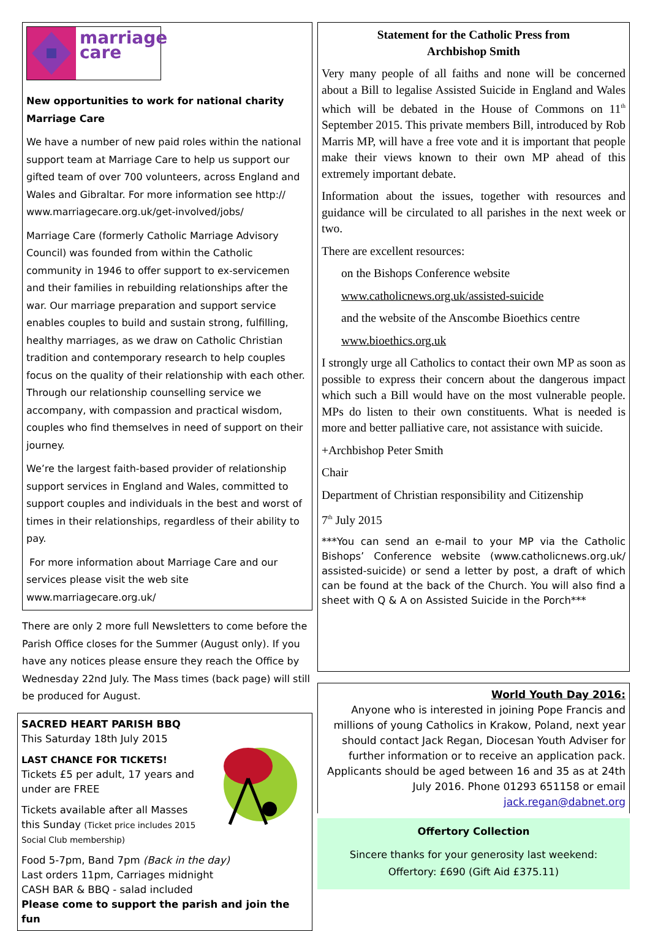marriage
care
New opportunities to work for national charity Marriage Care
We have a number of new paid roles within the national support team at Marriage Care to help us support our gifted team of over 700 volunteers, across England and Wales and Gibraltar. For more information see http:// www.marriagecare.org.uk/get-involved/jobs/
Marriage Care (formerly Catholic Marriage Advisory Council) was founded from within the Catholic community in 1946 to offer support to ex-servicemen and their families in rebuilding relationships after the war. Our marriage preparation and support service enables couples to build and sustain strong, fulfilling, healthy marriages, as we draw on Catholic Christian tradition and contemporary research to help couples focus on the quality of their relationship with each other. Through our relationship counselling service we accompany, with compassion and practical wisdom, couples who find themselves in need of support on their journey.
We’re the largest faith-based provider of relationship support services in England and Wales, committed to support couples and individuals in the best and worst of times in their relationships, regardless of their ability to pay.
For more information about Marriage Care and our services please visit the web site www.marriagecare.org.uk/
There are only 2 more full Newsletters to come before the Parish Office closes for the Summer (August only). If you have any notices please ensure they reach the Office by Wednesday 22nd July. The Mass times (back page) will still be produced for August.
SACRED HEART PARISH BBQ
This Saturday 18th July 2015
LAST CHANCE FOR TICKETS!
Tickets £5 per adult, 17 years and under are FREE
Tickets available after all Masses this Sunday (Ticket price includes 2015 Social Club membership)
Food 5-7pm, Band 7pm (Back in the day)
Last orders 11pm, Carriages midnight
CASH BAR & BBQ - salad included
Please come to support the parish and join the fun
Statement for the Catholic Press from
Archbishop Smith
Very many people of all faiths and none will be concerned about a Bill to legalise Assisted Suicide in England and Wales which will be debated in the House of Commons on 11<sup>th</sup> September 2015. This private members Bill, introduced by Rob Marris MP, will have a free vote and it is important that people make their views known to their own MP ahead of this extremely important debate.
Information about the issues, together with resources and guidance will be circulated to all parishes in the next week or two.
There are excellent resources:
on the Bishops Conference website
www.catholicnews.org.uk/assisted-suicide
and the website of the Anscombe Bioethics centre
www.bioethics.org.uk
I strongly urge all Catholics to contact their own MP as soon as possible to express their concern about the dangerous impact which such a Bill would have on the most vulnerable people. MPs do listen to their own constituents. What is needed is more and better palliative care, not assistance with suicide.
+Archbishop Peter Smith
Chair
Department of Christian responsibility and Citizenship
7<sup>th</sup> July 2015
***You can send an e-mail to your MP via the Catholic Bishops’ Conference website (www.catholicnews.org.uk/ assisted-suicide) or send a letter by post, a draft of which can be found at the back of the Church. You will also find a sheet with Q & A on Assisted Suicide in the Porch***
World Youth Day 2016:
Anyone who is interested in joining Pope Francis and millions of young Catholics in Krakow, Poland, next year should contact Jack Regan, Diocesan Youth Adviser for further information or to receive an application pack. Applicants should be aged between 16 and 35 as at 24th July 2016. Phone 01293 651158 or email jack.regan@dabnet.org
Offertory Collection
Sincere thanks for your generosity last weekend:
Offertory: £690 (Gift Aid £375.11)